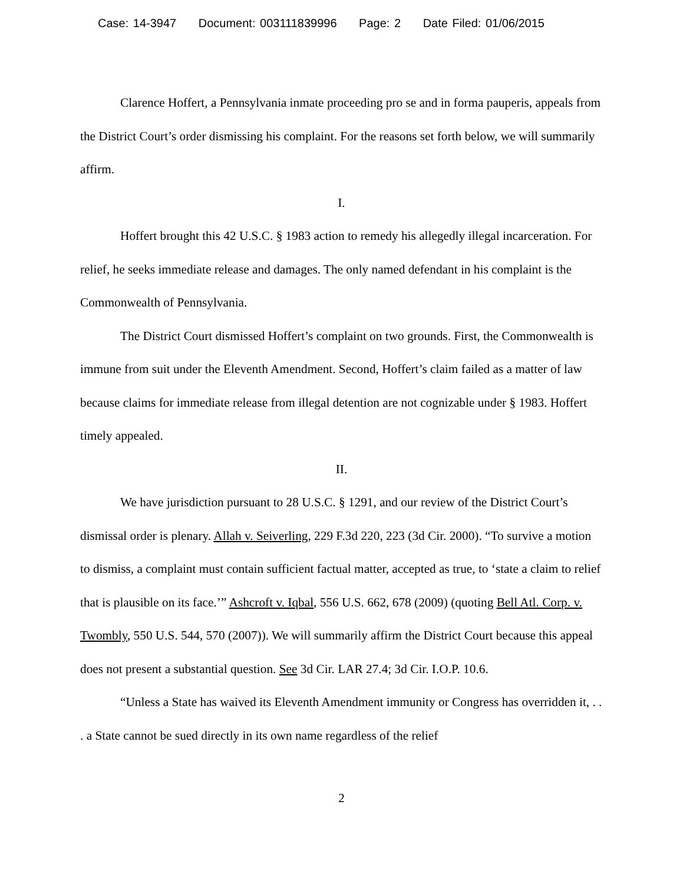Case: 14-3947 Document: 003111839996 Page: 2 Date Filed: 01/06/2015
Clarence Hoffert, a Pennsylvania inmate proceeding pro se and in forma pauperis, appeals from the District Court’s order dismissing his complaint. For the reasons set forth below, we will summarily affirm.
I.
Hoffert brought this 42 U.S.C. § 1983 action to remedy his allegedly illegal incarceration. For relief, he seeks immediate release and damages. The only named defendant in his complaint is the Commonwealth of Pennsylvania.
The District Court dismissed Hoffert’s complaint on two grounds. First, the Commonwealth is immune from suit under the Eleventh Amendment. Second, Hoffert’s claim failed as a matter of law because claims for immediate release from illegal detention are not cognizable under § 1983. Hoffert timely appealed.
II.
We have jurisdiction pursuant to 28 U.S.C. § 1291, and our review of the District Court’s dismissal order is plenary. Allah v. Seiverling, 229 F.3d 220, 223 (3d Cir. 2000). “To survive a motion to dismiss, a complaint must contain sufficient factual matter, accepted as true, to ‘state a claim to relief that is plausible on its face.’” Ashcroft v. Iqbal, 556 U.S. 662, 678 (2009) (quoting Bell Atl. Corp. v. Twombly, 550 U.S. 544, 570 (2007)). We will summarily affirm the District Court because this appeal does not present a substantial question. See 3d Cir. LAR 27.4; 3d Cir. I.O.P. 10.6.
“Unless a State has waived its Eleventh Amendment immunity or Congress has overridden it, . . . a State cannot be sued directly in its own name regardless of the relief
2